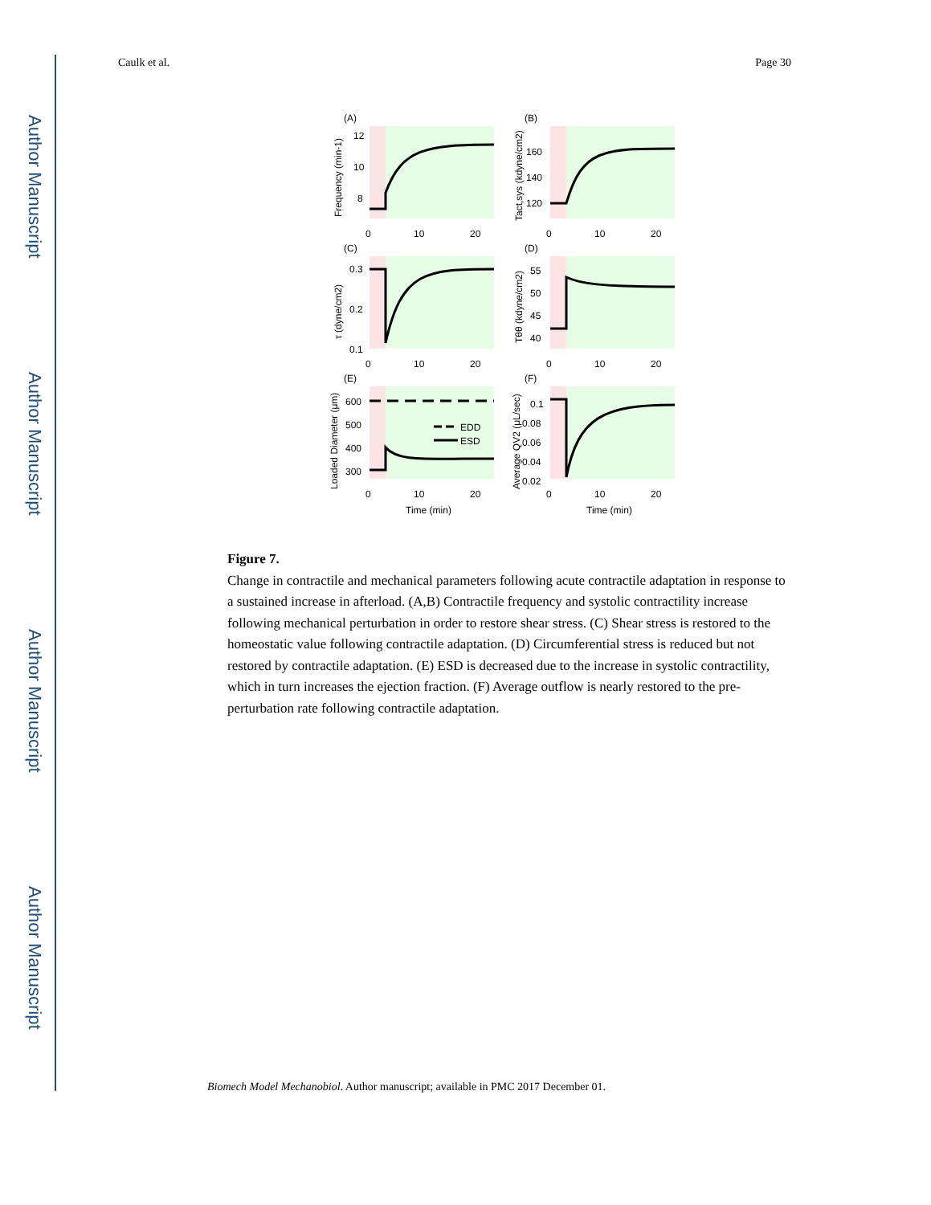Author Manuscript
Author Manuscript
Author Manuscript
Author Manuscript
Caulk et al. Page 30
(A)
0
10
20
12
10
8
Frequency (min-1)
(B)
0
10
20
160
140
120
Tact,sys (kdyne/cm2)
(C)
0
10
20
0.3
0.2
0.1
τ (dyne/cm2)
(D)
0
10
20
55
50
45
40
Tθθ (kdyne/cm2)
EDD
ESD
(E)
0
10
20
600
500
400
300
Loaded Diameter (μm)
Time (min)
(F)
0
10
20
0.1
0.08
0.06
0.04
0.02
Average QV2 (μL/sec)
Time (min)
Figure 7.
Change in contractile and mechanical parameters following acute contractile adaptation in response to a sustained increase in afterload. (A,B) Contractile frequency and systolic contractility increase following mechanical perturbation in order to restore shear stress. (C) Shear stress is restored to the homeostatic value following contractile adaptation. (D) Circumferential stress is reduced but not restored by contractile adaptation. (E) ESD is decreased due to the increase in systolic contractility, which in turn increases the ejection fraction. (F) Average outflow is nearly restored to the pre-perturbation rate following contractile adaptation.
Biomech Model Mechanobiol. Author manuscript; available in PMC 2017 December 01.